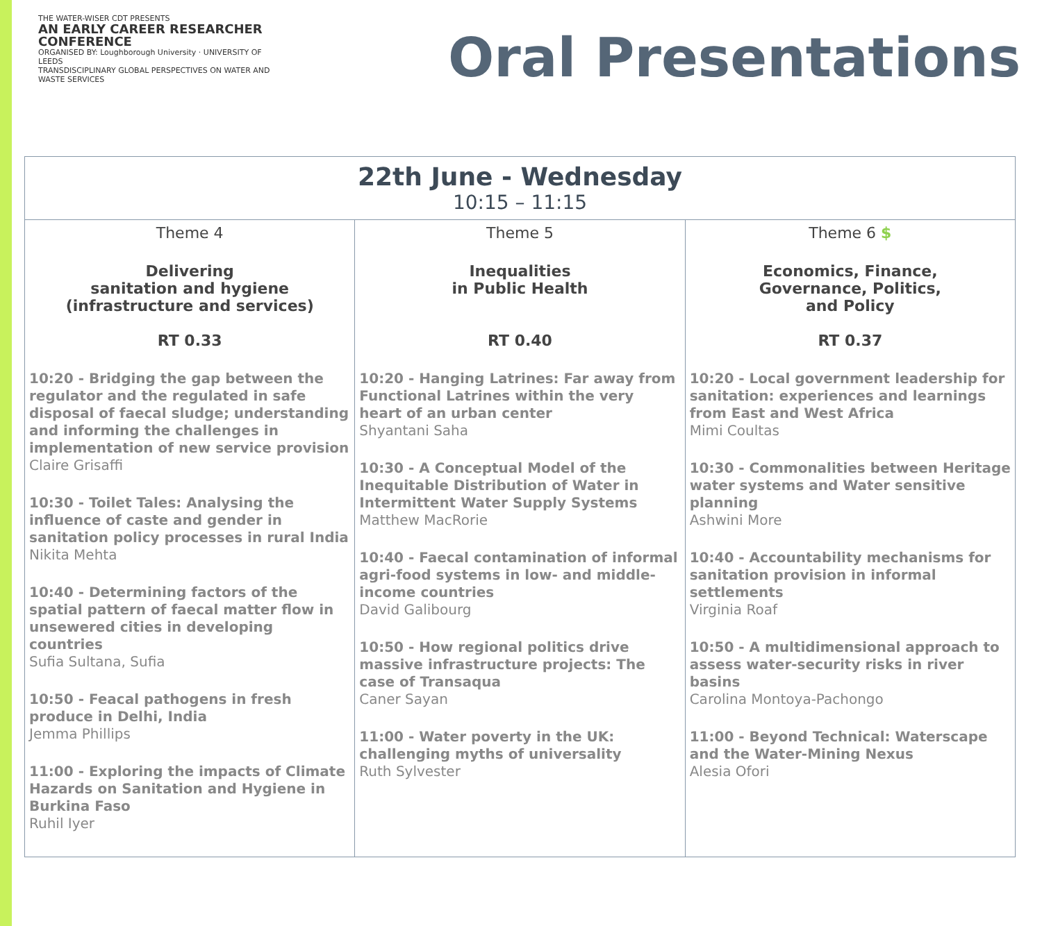THE WATER-WISER CDT PRESENTS
AN EARLY CAREER RESEARCHER CONFERENCE
ORGANISED BY: Loughborough University · UNIVERSITY OF LEEDS
TRANSDISCIPLINARY GLOBAL PERSPECTIVES ON WATER AND WASTE SERVICES
Oral Presentations
| 22th June - Wednesday 10:15 – 11:15 | | |
| --- | --- | --- |
| Theme 4 Delivering sanitation and hygiene (infrastructure and services) RT 0.33 10:20 - Bridging the gap between the regulator and the regulated in safe disposal of faecal sludge; understanding and informing the challenges in implementation of new service provision Claire Grisaffi 10:30 - Toilet Tales: Analysing the influence of caste and gender in sanitation policy processes in rural India Nikita Mehta 10:40 - Determining factors of the spatial pattern of faecal matter flow in unsewered cities in developing countries Sufia Sultana, Sufia 10:50 - Feacal pathogens in fresh produce in Delhi, India Jemma Phillips 11:00 - Exploring the impacts of Climate Hazards on Sanitation and Hygiene in Burkina Faso Ruhil Iyer | Theme 5 Inequalities in Public Health RT 0.40 10:20 - Hanging Latrines: Far away from Functional Latrines within the very heart of an urban center Shyantani Saha 10:30 - A Conceptual Model of the Inequitable Distribution of Water in Intermittent Water Supply Systems Matthew MacRorie 10:40 - Faecal contamination of informal agri-food systems in low- and middle-income countries David Galibourg 10:50 - How regional politics drive massive infrastructure projects: The case of Transaqua Caner Sayan 11:00 - Water poverty in the UK: challenging myths of universality Ruth Sylvester | Theme 6 $ Economics, Finance, Governance, Politics, and Policy RT 0.37 10:20 - Local government leadership for sanitation: experiences and learnings from East and West Africa Mimi Coultas 10:30 - Commonalities between Heritage water systems and Water sensitive planning Ashwini More 10:40 - Accountability mechanisms for sanitation provision in informal settlements Virginia Roaf 10:50 - A multidimensional approach to assess water-security risks in river basins Carolina Montoya-Pachongo 11:00 - Beyond Technical: Waterscape and the Water-Mining Nexus Alesia Ofori |